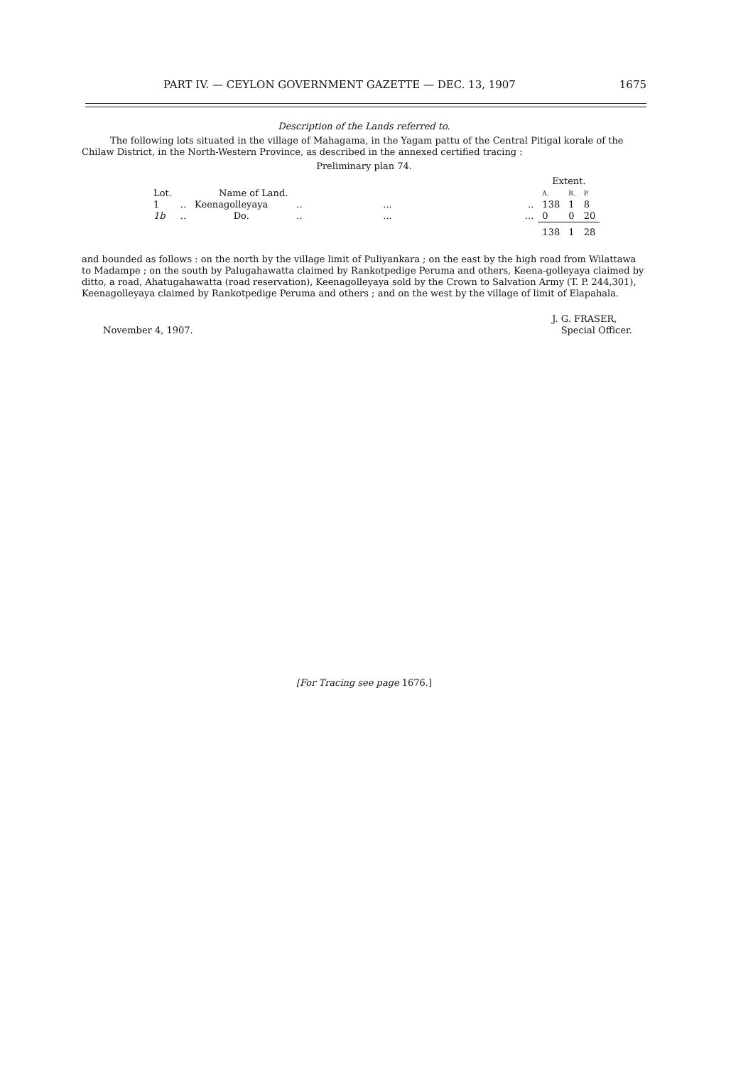PART IV. — CEYLON GOVERNMENT GAZETTE — DEC. 13, 1907 1675
Description of the Lands referred to.
The following lots situated in the village of Mahagama, in the Yagam pattu of the Central Pitigal korale of the Chilaw District, in the North-Western Province, as described in the annexed certified tracing :
Preliminary plan 74.
| | | | | | | Extent. | | |
| --- | --- | --- | --- | --- | --- | --- | --- | --- |
| Lot. | | Name of Land. | | | | A. | R. | P. |
| 1 | .. | Keenagolleyaya | .. | ... | .. | 138 | 1 | 8 |
| 1b | .. | Do. | .. | ... | ... | 0 | 0 | 20 |
| | | | | | | 138 | 1 | 28 |
and bounded as follows : on the north by the village limit of Puliyankara ; on the east by the high road from Wilattawa to Madampe ; on the south by Palugahawatta claimed by Rankotpedige Peruma and others, Keena-golleyaya claimed by ditto, a road, Ahatugahawatta (road reservation), Keenagolleyaya sold by the Crown to Salvation Army (T. P. 244,301), Keenagolleyaya claimed by Rankotpedige Peruma and others ; and on the west by the village of limit of Elapahala.
November 4, 1907. J. G. FRASER,
Special Officer.
[For Tracing see page 1676.]